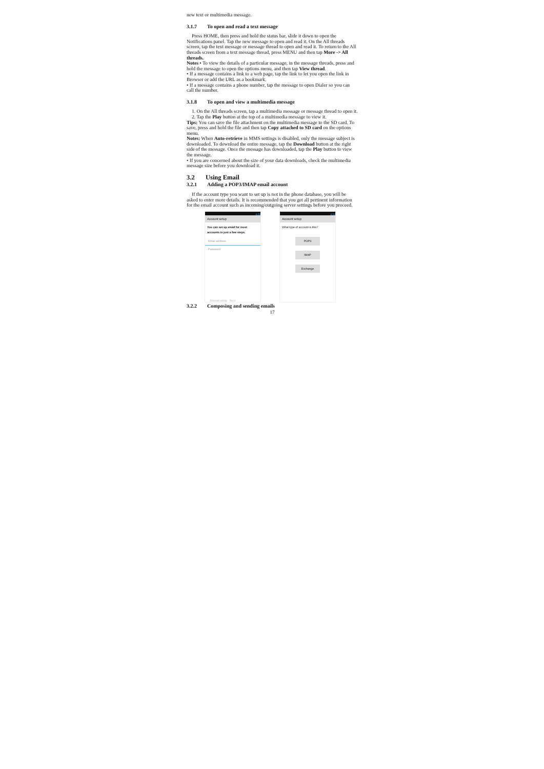new text or multimedia message.
3.1.7 To open and read a text message
Press HOME, then press and hold the status bar, slide it down to open the Notifications panel. Tap the new message to open and read it. On the All threads screen, tap the text message or message thread to open and read it. To return to the All threads screen from a text message thread, press MENU and then tap More -> All threads.
Notes • To view the details of a particular message, in the message threads, press and hold the message to open the options menu, and then tap View thread.
• If a message contains a link to a web page, tap the link to let you open the link in Browser or add the URL as a bookmark.
• If a message contains a phone number, tap the message to open Dialer so you can call the number.
3.1.8 To open and view a multimedia message
1. On the All threads screen, tap a multimedia message or message thread to open it.
2. Tap the Play button at the top of a multimedia message to view it.
Tips: You can save the file attachment on the multimedia message to the SD card. To save, press and hold the file and then tap Copy attached to SD card on the options menu.
Notes: When Auto-retrieve in MMS settings is disabled, only the message subject is downloaded. To download the entire message, tap the Download button at the right side of the message. Once the message has downloaded, tap the Play button to view the message.
• If you are concerned about the size of your data downloads, check the multimedia message size before you download it.
3.2 Using Email
3.2.1 Adding a POP3/IMAP email account
If the account type you want to set up is not in the phone database, you will be asked to enter more details. It is recommended that you get all pertinent information for the email account such as incoming/outgoing server settings before you proceed.
4:23
Account setup
You can set up email for most accounts in just a few steps.
Email address
Password
Manual setup Next
4:24
Account setup
What type of account is this?
POP3
IMAP
Exchange
3.2.2 Composing and sending emails
17